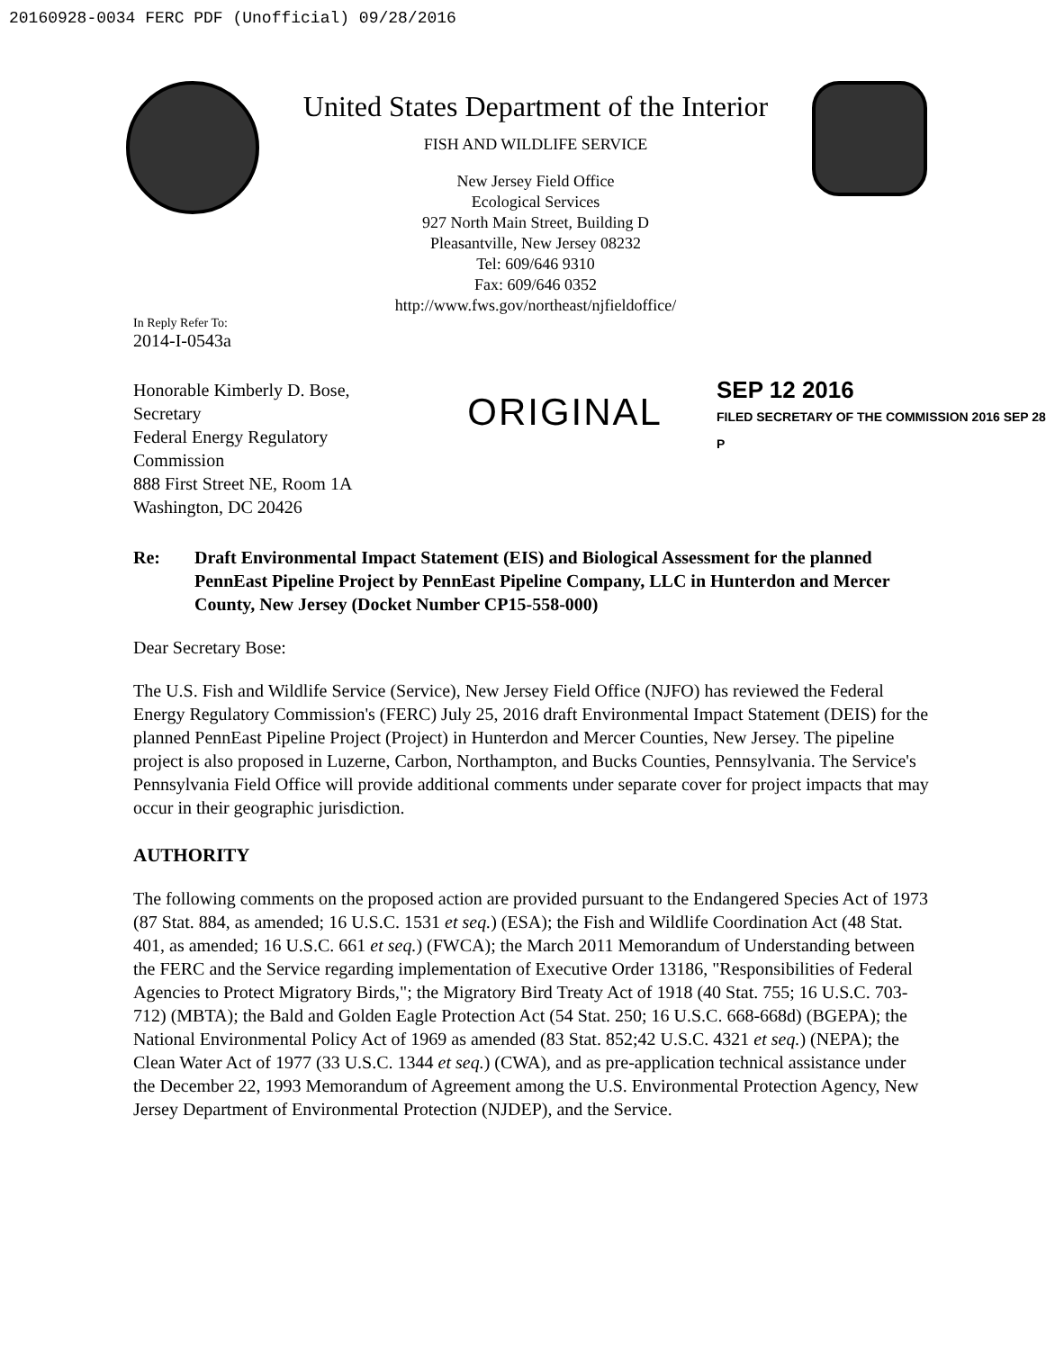20160928-0034 FERC PDF (Unofficial) 09/28/2016
United States Department of the Interior
FISH AND WILDLIFE SERVICE
New Jersey Field Office
Ecological Services
927 North Main Street, Building D
Pleasantville, New Jersey 08232
Tel: 609/646 9310
Fax: 609/646 0352
http://www.fws.gov/northeast/njfieldoffice/
In Reply Refer To:
2014-I-0543a
Honorable Kimberly D. Bose, Secretary
Federal Energy Regulatory Commission
888 First Street NE, Room 1A
Washington, DC 20426
ORIGINAL
SEP 12 2016
FILED SECRETARY OF THE COMMISSION 2016 SEP 28 P
Re: Draft Environmental Impact Statement (EIS) and Biological Assessment for the planned PennEast Pipeline Project by PennEast Pipeline Company, LLC in Hunterdon and Mercer County, New Jersey (Docket Number CP15-558-000)
Dear Secretary Bose:
The U.S. Fish and Wildlife Service (Service), New Jersey Field Office (NJFO) has reviewed the Federal Energy Regulatory Commission's (FERC) July 25, 2016 draft Environmental Impact Statement (DEIS) for the planned PennEast Pipeline Project (Project) in Hunterdon and Mercer Counties, New Jersey. The pipeline project is also proposed in Luzerne, Carbon, Northampton, and Bucks Counties, Pennsylvania. The Service's Pennsylvania Field Office will provide additional comments under separate cover for project impacts that may occur in their geographic jurisdiction.
AUTHORITY
The following comments on the proposed action are provided pursuant to the Endangered Species Act of 1973 (87 Stat. 884, as amended; 16 U.S.C. 1531 et seq.) (ESA); the Fish and Wildlife Coordination Act (48 Stat. 401, as amended; 16 U.S.C. 661 et seq.) (FWCA); the March 2011 Memorandum of Understanding between the FERC and the Service regarding implementation of Executive Order 13186, "Responsibilities of Federal Agencies to Protect Migratory Birds,"; the Migratory Bird Treaty Act of 1918 (40 Stat. 755; 16 U.S.C. 703-712) (MBTA); the Bald and Golden Eagle Protection Act (54 Stat. 250; 16 U.S.C. 668-668d) (BGEPA); the National Environmental Policy Act of 1969 as amended (83 Stat. 852;42 U.S.C. 4321 et seq.) (NEPA); the Clean Water Act of 1977 (33 U.S.C. 1344 et seq.) (CWA), and as pre-application technical assistance under the December 22, 1993 Memorandum of Agreement among the U.S. Environmental Protection Agency, New Jersey Department of Environmental Protection (NJDEP), and the Service.